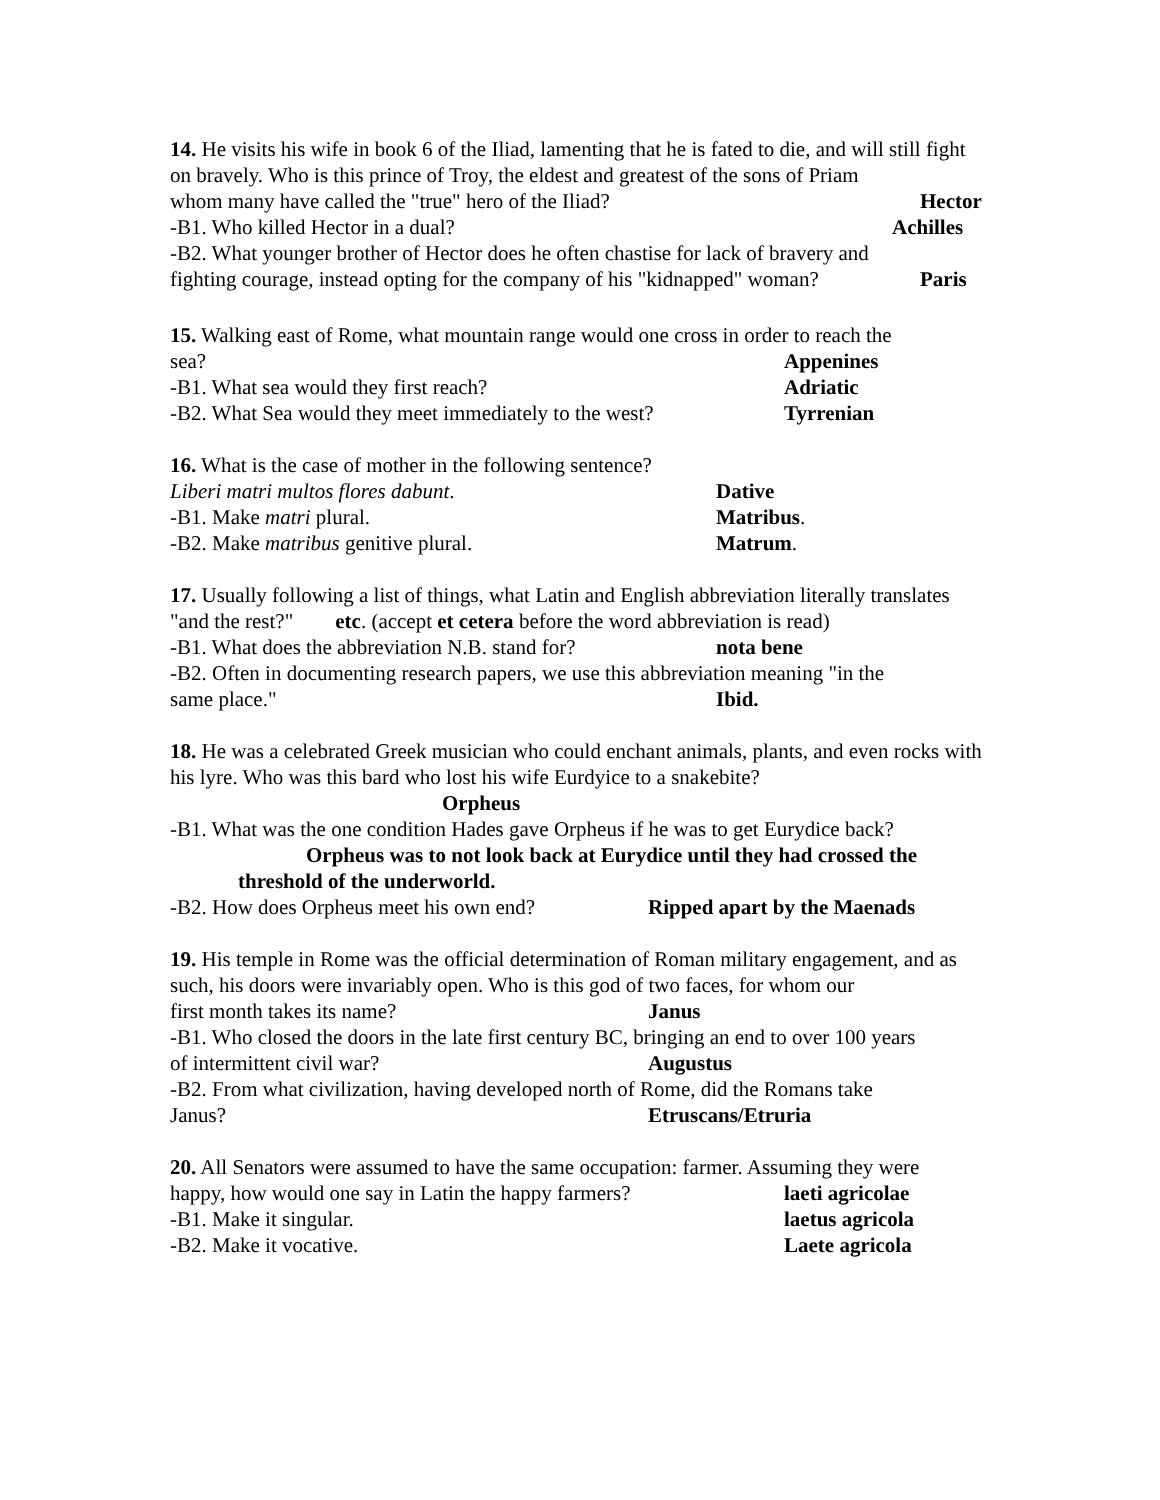14. He visits his wife in book 6 of the Iliad, lamenting that he is fated to die, and will still fight on bravely. Who is this prince of Troy, the eldest and greatest of the sons of Priam
whom many have called the "true" hero of the Iliad? Hector
-B1. Who killed Hector in a dual? Achilles
-B2. What younger brother of Hector does he often chastise for lack of bravery and
fighting courage, instead opting for the company of his "kidnapped" woman? Paris
15. Walking east of Rome, what mountain range would one cross in order to reach the
sea? Appenines
-B1. What sea would they first reach? Adriatic
-B2. What Sea would they meet immediately to the west? Tyrrenian
16. What is the case of mother in the following sentence?
Liberi matri multos flores dabunt. Dative
-B1. Make matri plural. Matribus.
-B2. Make matribus genitive plural. Matrum.
17. Usually following a list of things, what Latin and English abbreviation literally translates "and the rest?" etc. (accept et cetera before the word abbreviation is read)
-B1. What does the abbreviation N.B. stand for? nota bene
-B2. Often in documenting research papers, we use this abbreviation meaning "in the
same place." Ibid.
18. He was a celebrated Greek musician who could enchant animals, plants, and even rocks with his lyre. Who was this bard who lost his wife Eurdyice to a snakebite?
Orpheus
-B1. What was the one condition Hades gave Orpheus if he was to get Eurydice back?
Orpheus was to not look back at Eurydice until they had crossed the threshold of the underworld.
-B2. How does Orpheus meet his own end? Ripped apart by the Maenads
19. His temple in Rome was the official determination of Roman military engagement, and as such, his doors were invariably open. Who is this god of two faces, for whom our
first month takes its name? Janus
-B1. Who closed the doors in the late first century BC, bringing an end to over 100 years
of intermittent civil war? Augustus
-B2. From what civilization, having developed north of Rome, did the Romans take
Janus? Etruscans/Etruria
20. All Senators were assumed to have the same occupation: farmer. Assuming they were
happy, how would one say in Latin the happy farmers? laeti agricolae
-B1. Make it singular. laetus agricola
-B2. Make it vocative. Laete agricola